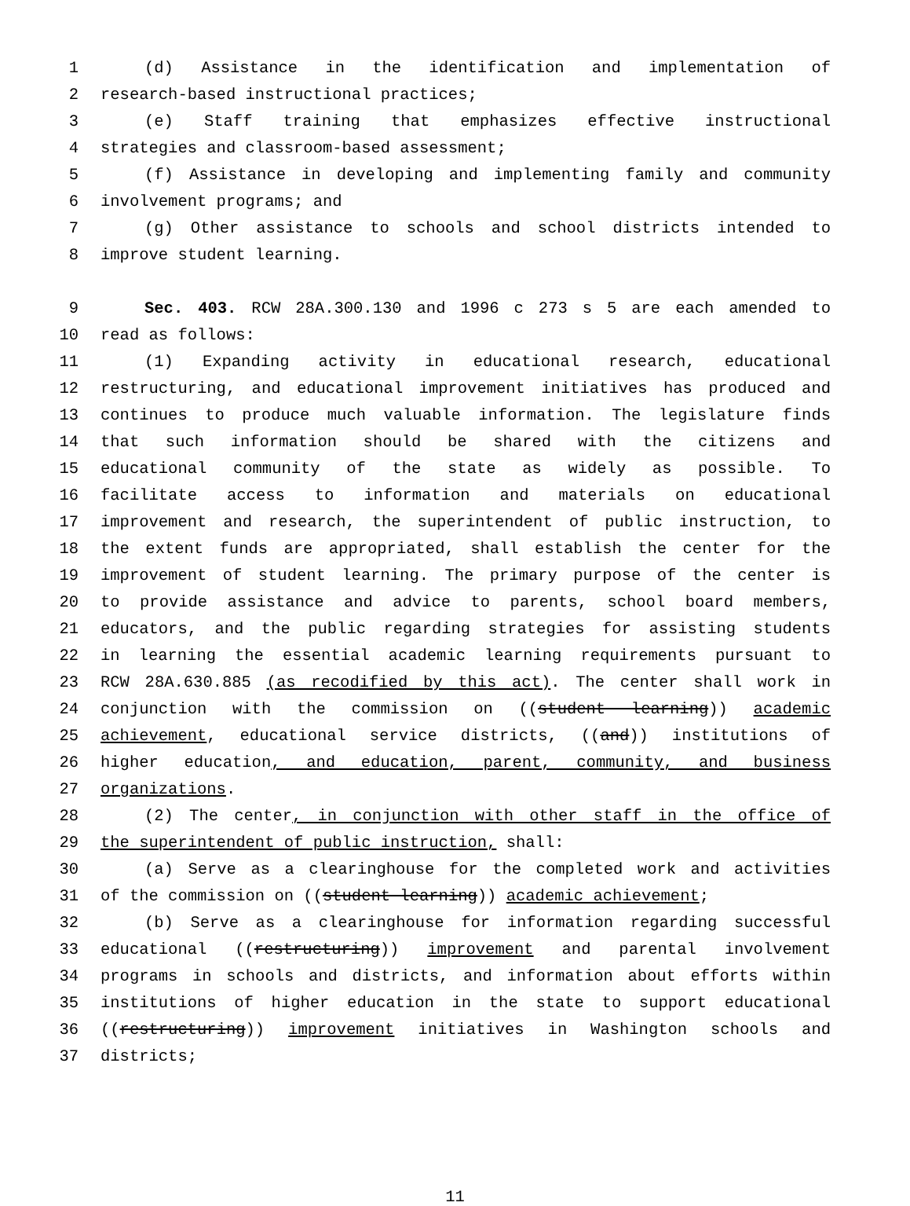1 (d) Assistance in the identification and implementation of
2 research-based instructional practices;
3 (e) Staff training that emphasizes effective instructional
4 strategies and classroom-based assessment;
5 (f) Assistance in developing and implementing family and community
6 involvement programs; and
7 (g) Other assistance to schools and school districts intended to
8 improve student learning.
9 Sec. 403. RCW 28A.300.130 and 1996 c 273 s 5 are each amended to
10 read as follows:
11 (1) Expanding activity in educational research, educational
12 restructuring, and educational improvement initiatives has produced and
13 continues to produce much valuable information. The legislature finds
14 that such information should be shared with the citizens and
15 educational community of the state as widely as possible. To
16 facilitate access to information and materials on educational
17 improvement and research, the superintendent of public instruction, to
18 the extent funds are appropriated, shall establish the center for the
19 improvement of student learning. The primary purpose of the center is
20 to provide assistance and advice to parents, school board members,
21 educators, and the public regarding strategies for assisting students
22 in learning the essential academic learning requirements pursuant to
23 RCW 28A.630.885 (as recodified by this act). The center shall work in
24 conjunction with the commission on ((student learning)) academic
25 achievement, educational service districts, ((and)) institutions of
26 higher education, and education, parent, community, and business
27 organizations.
28 (2) The center, in conjunction with other staff in the office of
29 the superintendent of public instruction, shall:
30 (a) Serve as a clearinghouse for the completed work and activities
31 of the commission on ((student learning)) academic achievement;
32 (b) Serve as a clearinghouse for information regarding successful
33 educational ((restructuring)) improvement and parental involvement
34 programs in schools and districts, and information about efforts within
35 institutions of higher education in the state to support educational
36 ((restructuring)) improvement initiatives in Washington schools and
37 districts;
11